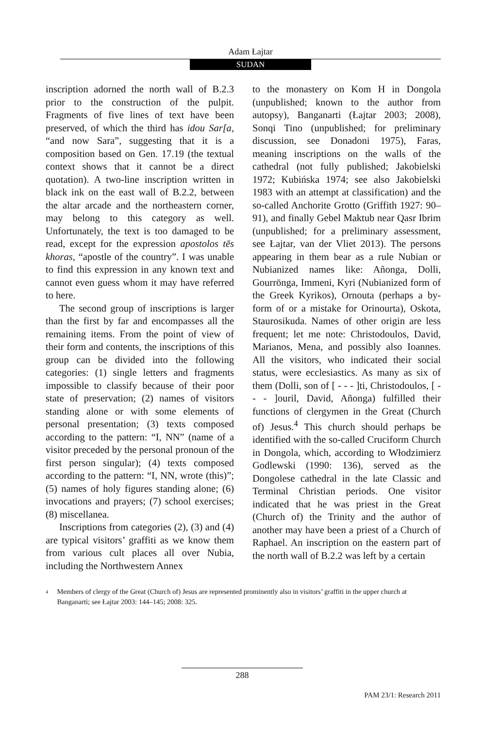Adam Łajtar
SUDAN
inscription adorned the north wall of B.2.3 prior to the construction of the pulpit. Fragments of five lines of text have been preserved, of which the third has idou Sar[a, “and now Sara”, suggesting that it is a composition based on Gen. 17.19 (the textual context shows that it cannot be a direct quotation). A two-line inscription written in black ink on the east wall of B.2.2, between the altar arcade and the northeastern corner, may belong to this category as well. Unfortunately, the text is too damaged to be read, except for the expression apostolos tēs khoras, “apostle of the country”. I was unable to find this expression in any known text and cannot even guess whom it may have referred to here.
The second group of inscriptions is larger than the first by far and encompasses all the remaining items. From the point of view of their form and contents, the inscriptions of this group can be divided into the following categories: (1) single letters and fragments impossible to classify because of their poor state of preservation; (2) names of visitors standing alone or with some elements of personal presentation; (3) texts composed according to the pattern: “I, NN” (name of a visitor preceded by the personal pronoun of the first person singular); (4) texts composed according to the pattern: “I, NN, wrote (this)”; (5) names of holy figures standing alone; (6) invocations and prayers; (7) school exercises; (8) miscellanea.
Inscriptions from categories (2), (3) and (4) are typical visitors’ graffiti as we know them from various cult places all over Nubia, including the Northwestern Annex
to the monastery on Kom H in Dongola (unpublished; known to the author from autopsy), Banganarti (Łajtar 2003; 2008), Sonqi Tino (unpublished; for preliminary discussion, see Donadoni 1975), Faras, meaning inscriptions on the walls of the cathedral (not fully published; Jakobielski 1972; Kubińska 1974; see also Jakobielski 1983 with an attempt at classification) and the so-called Anchorite Grotto (Griffith 1927: 90–91), and finally Gebel Maktub near Qasr Ibrim (unpublished; for a preliminary assessment, see Łajtar, van der Vliet 2013). The persons appearing in them bear as a rule Nubian or Nubianized names like: Añonga, Dolli, Gourrōnga, Immeni, Kyri (Nubianized form of the Greek Kyrikos), Ornouta (perhaps a by-form of or a mistake for Orinourta), Oskota, Staurosikuda. Names of other origin are less frequent; let me note: Christodoulos, David, Marianos, Mena, and possibly also Ioannes. All the visitors, who indicated their social status, were ecclesiastics. As many as six of them (Dolli, son of [ - - - ]ti, Christodoulos, [ - - - ]ouril, David, Añonga) fulfilled their functions of clergymen in the Great (Church of) Jesus.<sup>4</sup> This church should perhaps be identified with the so-called Cruciform Church in Dongola, which, according to Włodzimierz Godlewski (1990: 136), served as the Dongolese cathedral in the late Classic and Terminal Christian periods. One visitor indicated that he was priest in the Great (Church of) the Trinity and the author of another may have been a priest of a Church of Raphael. An inscription on the eastern part of the north wall of B.2.2 was left by a certain
<sup>4</sup>
Members of clergy of the Great (Church of) Jesus are represented prominently also in visitors’ graffiti in the upper church at Banganarti; see Łajtar 2003: 144–145; 2008: 325.
288
PAM 23/1: Research 2011